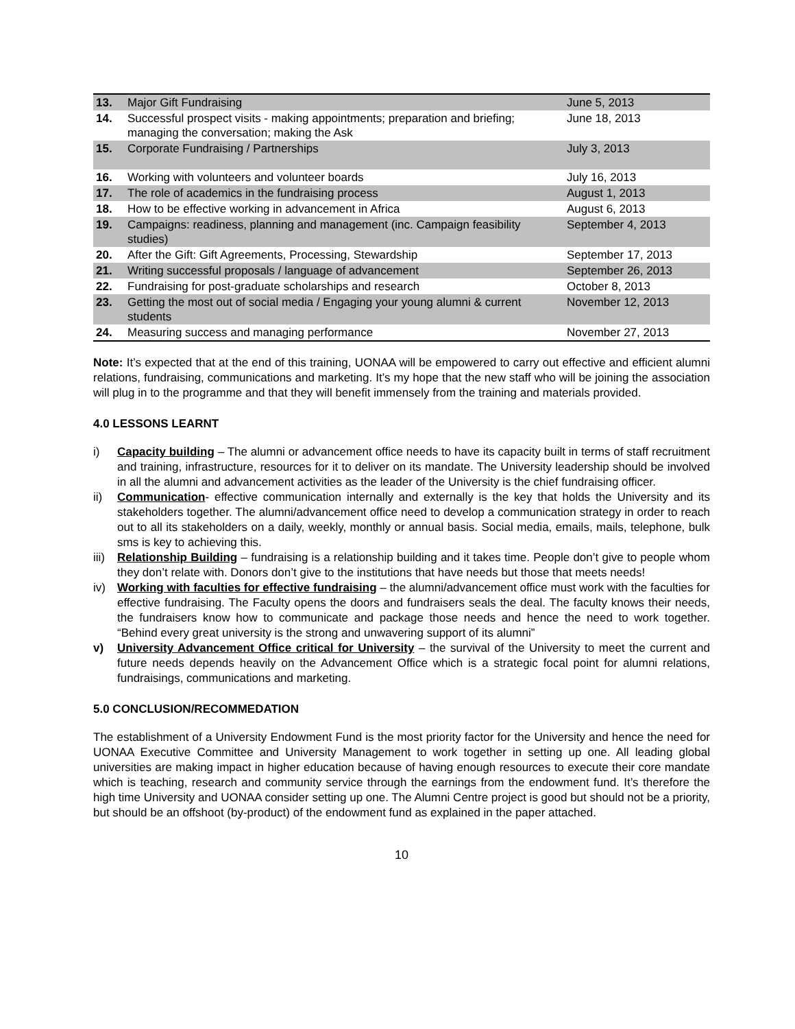| 13. | Major Gift Fundraising | June 5, 2013 |
| 14. | Successful prospect visits - making appointments; preparation and briefing; managing the conversation; making the Ask | June 18, 2013 |
| 15. | Corporate Fundraising / Partnerships | July 3, 2013 |
| 16. | Working with volunteers and volunteer boards | July 16, 2013 |
| 17. | The role of academics in the fundraising process | August 1, 2013 |
| 18. | How to be effective working in advancement in Africa | August 6, 2013 |
| 19. | Campaigns: readiness, planning and management (inc. Campaign feasibility studies) | September 4, 2013 |
| 20. | After the Gift: Gift Agreements, Processing, Stewardship | September 17, 2013 |
| 21. | Writing successful proposals / language of advancement | September 26, 2013 |
| 22. | Fundraising for post-graduate scholarships and research | October 8, 2013 |
| 23. | Getting the most out of social media / Engaging your young alumni & current students | November 12, 2013 |
| 24. | Measuring success and managing performance | November 27, 2013 |
Note: It’s expected that at the end of this training, UONAA will be empowered to carry out effective and efficient alumni relations, fundraising, communications and marketing. It’s my hope that the new staff who will be joining the association will plug in to the programme and that they will benefit immensely from the training and materials provided.
4.0 LESSONS LEARNT
i) Capacity building – The alumni or advancement office needs to have its capacity built in terms of staff recruitment and training, infrastructure, resources for it to deliver on its mandate. The University leadership should be involved in all the alumni and advancement activities as the leader of the University is the chief fundraising officer.
ii) Communication- effective communication internally and externally is the key that holds the University and its stakeholders together. The alumni/advancement office need to develop a communication strategy in order to reach out to all its stakeholders on a daily, weekly, monthly or annual basis. Social media, emails, mails, telephone, bulk sms is key to achieving this.
iii) Relationship Building – fundraising is a relationship building and it takes time. People don’t give to people whom they don’t relate with. Donors don’t give to the institutions that have needs but those that meets needs!
iv) Working with faculties for effective fundraising – the alumni/advancement office must work with the faculties for effective fundraising. The Faculty opens the doors and fundraisers seals the deal. The faculty knows their needs, the fundraisers know how to communicate and package those needs and hence the need to work together. “Behind every great university is the strong and unwavering support of its alumni”
v) University Advancement Office critical for University – the survival of the University to meet the current and future needs depends heavily on the Advancement Office which is a strategic focal point for alumni relations, fundraisings, communications and marketing.
5.0 CONCLUSION/RECOMMEDATION
The establishment of a University Endowment Fund is the most priority factor for the University and hence the need for UONAA Executive Committee and University Management to work together in setting up one. All leading global universities are making impact in higher education because of having enough resources to execute their core mandate which is teaching, research and community service through the earnings from the endowment fund. It’s therefore the high time University and UONAA consider setting up one. The Alumni Centre project is good but should not be a priority, but should be an offshoot (by-product) of the endowment fund as explained in the paper attached.
10